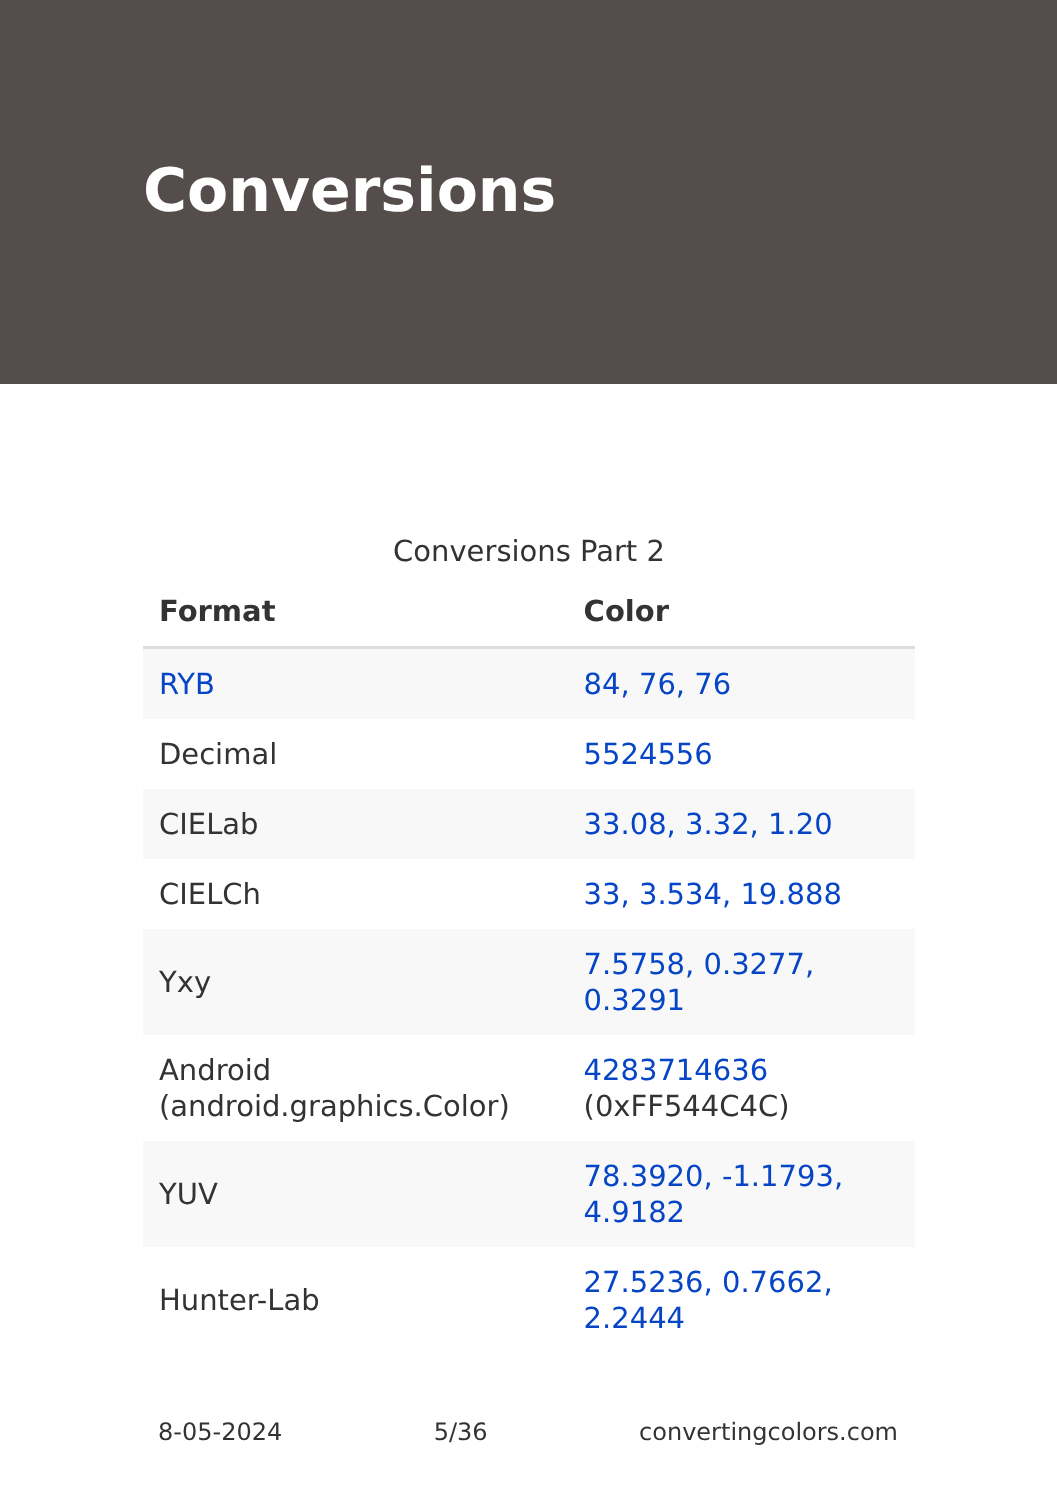Conversions
Conversions Part 2
| Format | Color |
| --- | --- |
| RYB | 84, 76, 76 |
| Decimal | 5524556 |
| CIELab | 33.08, 3.32, 1.20 |
| CIELCh | 33, 3.534, 19.888 |
| Yxy | 7.5758, 0.3277, 0.3291 |
| Android (android.graphics.Color) | 4283714636 (0xFF544C4C) |
| YUV | 78.3920, -1.1793, 4.9182 |
| Hunter-Lab | 27.5236, 0.7662, 2.2444 |
8-05-2024 5/36 convertingcolors.com